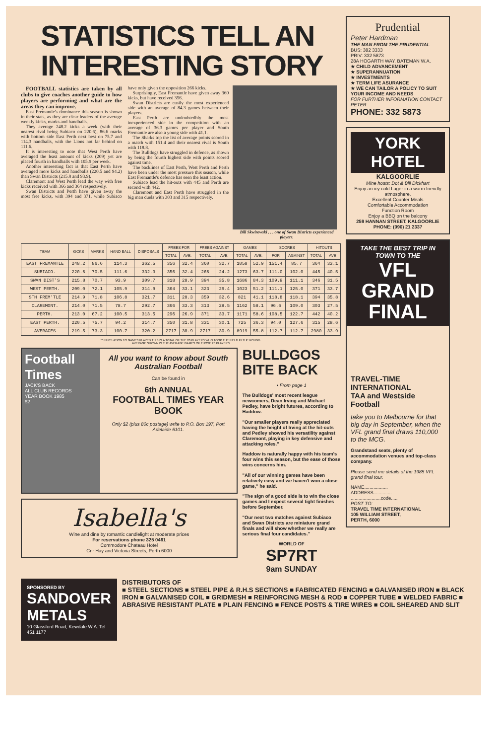STATISTICS TELL AN INTERESTING STORY
FOOTBALL statistics are taken by all clubs to give coaches another guide to how players are performing and what are the areas they can improve.
East Fremantle's dominance this season is shown in their stats, as they are clear leaders of the average weekly kicks, marks and handballs.
They average 248.2 kicks a week (with their nearest rival being Subiaco on 220.6), 86.6 marks with bottom side East Perth next best on 75.7 and 114.3 handballs, with the Lions not far behind on 111.6.
It is interesting to note that West Perth have averaged the least amount of kicks (209) yet are placed fourth in handballs with 105.9 per week.
Another interesting fact is that East Perth have averaged more kicks and handballs (220.5 and 94.2) than Swan Districts (215.8 and 93.9).
Claremont and West Perth lead the way with free kicks received with 366 and 364 respectively.
Swan Districts and Perth have given away the most free kicks, with 394 and 371, while Subiaco have only given the opposition 266 kicks.
Surprisingly, East Fremantle have given away 360 kicks, but have received 356.
Swan Districts are easily the most experienced side with an average of 84.3 games between their players.
East Perth are undoubtedbly the most inexperienced side in the competition with an average of 36.3 games per player and South Fremantle are also a young side with 41.1.
The Sharks top the list of average points scored in a match with 151.4 and their nearest rival is South with 118.8.
The Bulldogs have struggled in defence, as shown by being the fourth highest side with points scored against time.
The backlines of East Perth, West Perth and Perth have been under the most pressure this season, while East Fremantle's defence has seen the least action.
Subiaco lead the hit-outs with 445 and Perth are second with 442.
Claremont and East Perth have struggled in the big man duels with 303 and 315 respectively.
Bill Skwirowski . . . one of Swan Districts experienced players.
| TEAM | KICKS | MARKS | HAND BALL | DISPOSALS | FREES FOR | | FREES AGAINST | | GAMES | | SCORES | | HITOUTS | |
| --- | --- | --- | --- | --- | --- | --- | --- | --- | --- | --- | --- | --- | --- | --- |
| | | | | | TOTAL | AVE. | TOTAL | AVE. | TOTAL | AVE. | FOR | AGAINST | TOTAL | AVE |
| EAST FREMANTLE | 248.2 | 86.6 | 114.3 | 362.5 | 356 | 32.4 | 360 | 32.7 | 1058 | 52.9 | 151.4 | 85.7 | 364 | 33.1 |
| SUBIACO. | 220.6 | 70.5 | 111.6 | 332.3 | 356 | 32.4 | 266 | 24.2 | 1273 | 63.7 | 111.0 | 102.0 | 445 | 40.5 |
| SWAN DIST'S | 215.8 | 70.7 | 93.9 | 309.7 | 318 | 28.9 | 394 | 35.8 | 1686 | 84.3 | 109.9 | 111.1 | 346 | 31.5 |
| WEST PERTH. | 209.0 | 72.1 | 105.9 | 314.9 | 364 | 33.1 | 323 | 29.4 | 1023 | 51.2 | 111.1 | 125.0 | 371 | 33.7 |
| STH FREM'TLE | 214.9 | 71.8 | 106.8 | 321.7 | 311 | 28.3 | 359 | 32.6 | 821 | 41.1 | 118.8 | 118.1 | 394 | 35.8 |
| CLAREMONT. | 214.0 | 71.5 | 78.7 | 292.7 | 366 | 33.3 | 313 | 28.5 | 1162 | 58.1 | 96.6 | 109.0 | 303 | 27.5 |
| PERTH. | 213.0 | 67.2 | 100.5 | 313.5 | 296 | 26.9 | 371 | 33.7 | 1171 | 58.6 | 108.5 | 122.7 | 442 | 40.2 |
| EAST PERTH. | 220.5 | 75.7 | 94.2 | 314.7 | 350 | 31.8 | 331 | 30.1 | 725 | 36.3 | 94.0 | 127.6 | 315 | 28.6 |
| AVERAGES | 219.5 | 73.3 | 100.7 | 320.2 | 2717 | 30.9 | 2717 | 30.9 | 8919 | 55.8 | 112.7 | 112.7 | 2980 | 33.9 |
** IN RELATION TO GAMES PLAYED THIS IS A TOTAL OF THE 20 PLAYERS WHO TOOK THE FIELD IN THE ROUND.
AVERAGE SHOWN IS THE AVERAGE GAMES OF THOSE 20 PLAYERS
Football Times
JACK'S BACK
ALL CLUB RECORDS
YEAR BOOK 1985
$2
All you want to know about South Australian Football
Can be found in
6th ANNUAL
FOOTBALL TIMES YEAR BOOK
Only $2 (plus 80c postage) write to P.O. Box 197, Port Adelaide 6101.
Isabella's
Wine and dine by romantic candlelight at moderate prices
For reservations phone 325 0461
Commodore Chateau Hotel
Cnr Hay and Victoria Streets, Perth 6000
BULLDGOS BITE BACK
• From page 1
The Bulldogs' most recent league newcomers, Dean Irving and Michael Pedley, have bright futures, according to Haddow.
"Our smaller players really appreciated having the height of Irving at the hit-outs and Pedley showed his versatility against Claremont, playing in key defensive and attacking roles."
Haddow is naturally happy with his team's four wins this season, but the ease of those wins concerns him.
"All of our winning games have been relatively easy and we haven't won a close game," he said.
"The sign of a good side is to win the close games and I expect several tight finishes before September.
"Our next two matches against Subiaco and Swan Districts are miniature grand finals and will show whether we really are serious final four candidates."
WORLD OF
SP7RT
9am SUNDAY
Prudential
Peter Hardman
THE MAN FROM THE PRUDENTIAL
BUS: 382 3333
PRIV: 332 5873
28A HOGARTH WAY, BATEMAN W.A.
★ CHILD ADVANCEMENT
★ SUPERANNUATION
★ INVESTMENTS
★ TERM LIFE ASURANCE
★ WE CAN TAILOR A POLICY TO SUIT YOUR INCOME AND NEEDS
FOR FURTHER INFORMATION CONTACT PETER
PHONE: 332 5873
YORK HOTEL
KALGOORLIE
Mine hosts: Dot & Bill Dickhart
Enjoy an icy cold Lager in a warm friendly atmosphere.
Excellent Counter Meals
Comfortable Accommodation
Function Room
Enjoy a BBQ on the balcony
259 HANNAN STREET, KALGOORLIE
PHONE: (090) 21 2337
TAKE THE BEST TRIP IN TOWN TO THE
VFL GRAND FINAL
TRAVEL-TIME INTERNATIONAL
TAA and Westside Football
take you to Melbourne for that big day in September, when the VFL grand final draws 110,000 to the MCG.
Grandstand seats, plenty of accommodation venues and top-class company.
Please send me details of the 1985 VFL grand final tour.
NAME..................
ADDRESS..............
.......................code.....
POST TO:
TRAVEL TIME INTERNATIONAL
105 WILLIAM STREET,
PERTH, 6000
SPONSORED BY
SANDOVER METALS
10 Glassford Road, Kewdale W.A. Tel 451 1177
DISTRIBUTORS OF
■ STEEL SECTIONS ■ STEEL PIPE & R.H.S SECTIONS ■ FABRICATED FENCING ■ GALVANISED IRON ■ BLACK IRON ■ GALVANISED COIL ■ GRIDMESH ■ REINFORCING MESH & ROD ■ COPPER TUBE ■ WELDED FABRIC ■ ABRASIVE RESISTANT PLATE ■ PLAIN FENCING ■ FENCE POSTS & TIRE WIRES ■ COIL SHEARED AND SLIT